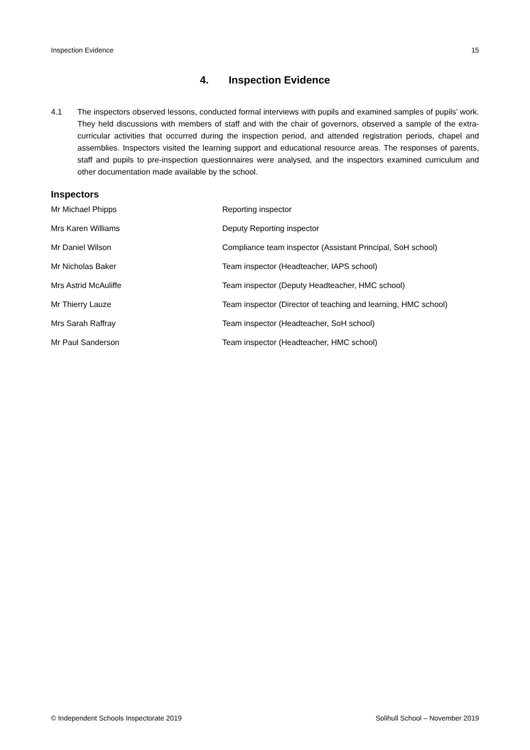Inspection Evidence 15
4. Inspection Evidence
4.1 The inspectors observed lessons, conducted formal interviews with pupils and examined samples of pupils’ work. They held discussions with members of staff and with the chair of governors, observed a sample of the extra-curricular activities that occurred during the inspection period, and attended registration periods, chapel and assemblies. Inspectors visited the learning support and educational resource areas. The responses of parents, staff and pupils to pre-inspection questionnaires were analysed, and the inspectors examined curriculum and other documentation made available by the school.
Inspectors
| Mr Michael Phipps | Reporting inspector |
| Mrs Karen Williams | Deputy Reporting inspector |
| Mr Daniel Wilson | Compliance team inspector (Assistant Principal, SoH school) |
| Mr Nicholas Baker | Team inspector (Headteacher, IAPS school) |
| Mrs Astrid McAuliffe | Team inspector (Deputy Headteacher, HMC school) |
| Mr Thierry Lauze | Team inspector (Director of teaching and learning, HMC school) |
| Mrs Sarah Raffray | Team inspector (Headteacher, SoH school) |
| Mr Paul Sanderson | Team inspector (Headteacher, HMC school) |
© Independent Schools Inspectorate 2019 Solihull School – November 2019